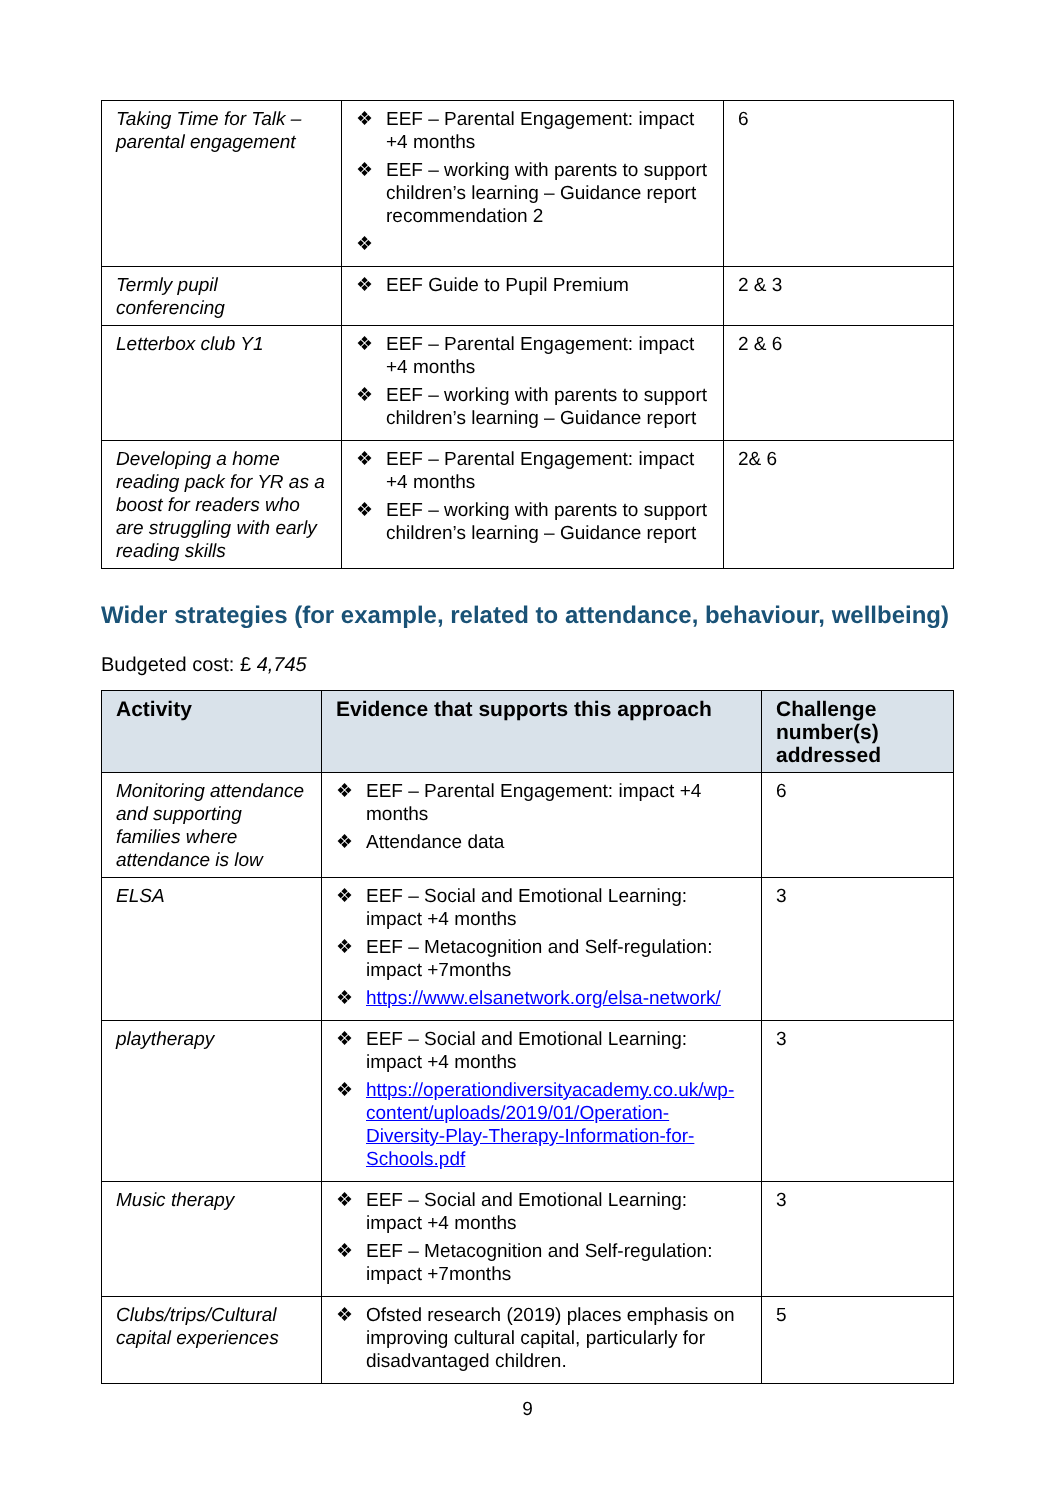| Taking Time for Talk – parental engagement | ❖ EEF – Parental Engagement: impact +4 months ❖ EEF – working with parents to support children’s learning – Guidance report recommendation 2 ❖ | 6 |
| Termly pupil conferencing | ❖ EEF Guide to Pupil Premium | 2 & 3 |
| Letterbox club Y1 | ❖ EEF – Parental Engagement: impact +4 months ❖ EEF – working with parents to support children’s learning – Guidance report | 2 & 6 |
| Developing a home reading pack for YR as a boost for readers who are struggling with early reading skills | ❖ EEF – Parental Engagement: impact +4 months ❖ EEF – working with parents to support children’s learning – Guidance report | 2& 6 |
Wider strategies (for example, related to attendance, behaviour, wellbeing)
Budgeted cost: £ 4,745
| Activity | Evidence that supports this approach | Challenge number(s) addressed |
| --- | --- | --- |
| Monitoring attendance and supporting families where attendance is low | ❖ EEF – Parental Engagement: impact +4 months ❖ Attendance data | 6 |
| ELSA | ❖ EEF – Social and Emotional Learning: impact +4 months ❖ EEF – Metacognition and Self-regulation: impact +7months ❖ https://www.elsanetwork.org/elsa-network/ | 3 |
| playtherapy | ❖ EEF – Social and Emotional Learning: impact +4 months ❖ https://operationdiversityacademy.co.uk/wp-content/uploads/2019/01/Operation-Diversity-Play-Therapy-Information-for-Schools.pdf | 3 |
| Music therapy | ❖ EEF – Social and Emotional Learning: impact +4 months ❖ EEF – Metacognition and Self-regulation: impact +7months | 3 |
| Clubs/trips/Cultural capital experiences | ❖ Ofsted research (2019) places emphasis on improving cultural capital, particularly for disadvantaged children. | 5 |
9